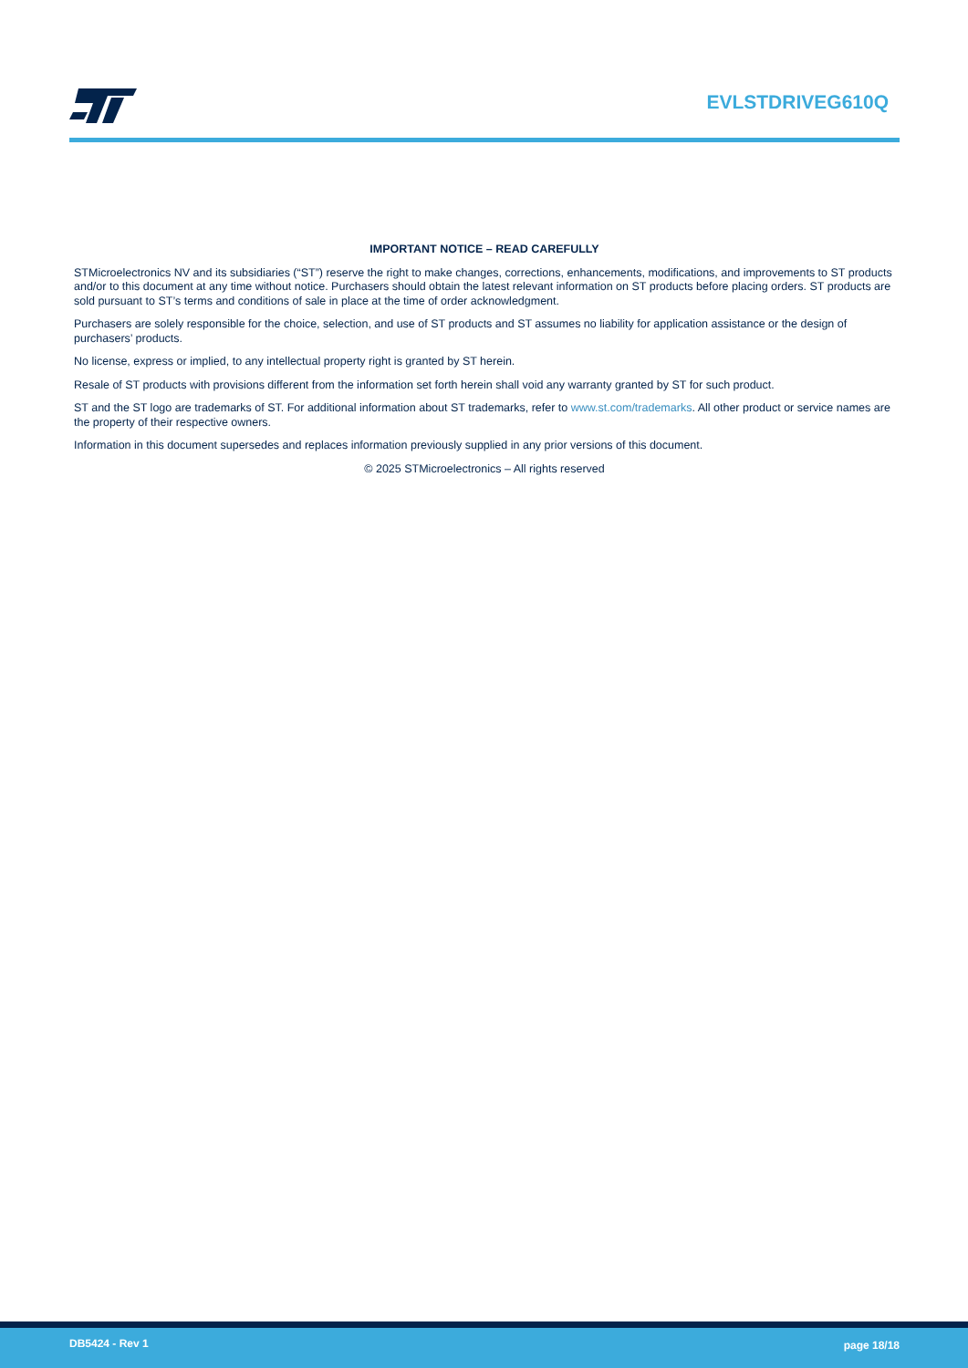EVLSTDRIVEG610Q
IMPORTANT NOTICE – READ CAREFULLY
STMicroelectronics NV and its subsidiaries (“ST”) reserve the right to make changes, corrections, enhancements, modifications, and improvements to ST products and/or to this document at any time without notice. Purchasers should obtain the latest relevant information on ST products before placing orders. ST products are sold pursuant to ST’s terms and conditions of sale in place at the time of order acknowledgment.
Purchasers are solely responsible for the choice, selection, and use of ST products and ST assumes no liability for application assistance or the design of purchasers’ products.
No license, express or implied, to any intellectual property right is granted by ST herein.
Resale of ST products with provisions different from the information set forth herein shall void any warranty granted by ST for such product.
ST and the ST logo are trademarks of ST. For additional information about ST trademarks, refer to www.st.com/trademarks. All other product or service names are the property of their respective owners.
Information in this document supersedes and replaces information previously supplied in any prior versions of this document.
© 2025 STMicroelectronics – All rights reserved
DB5424 - Rev 1 page 18/18